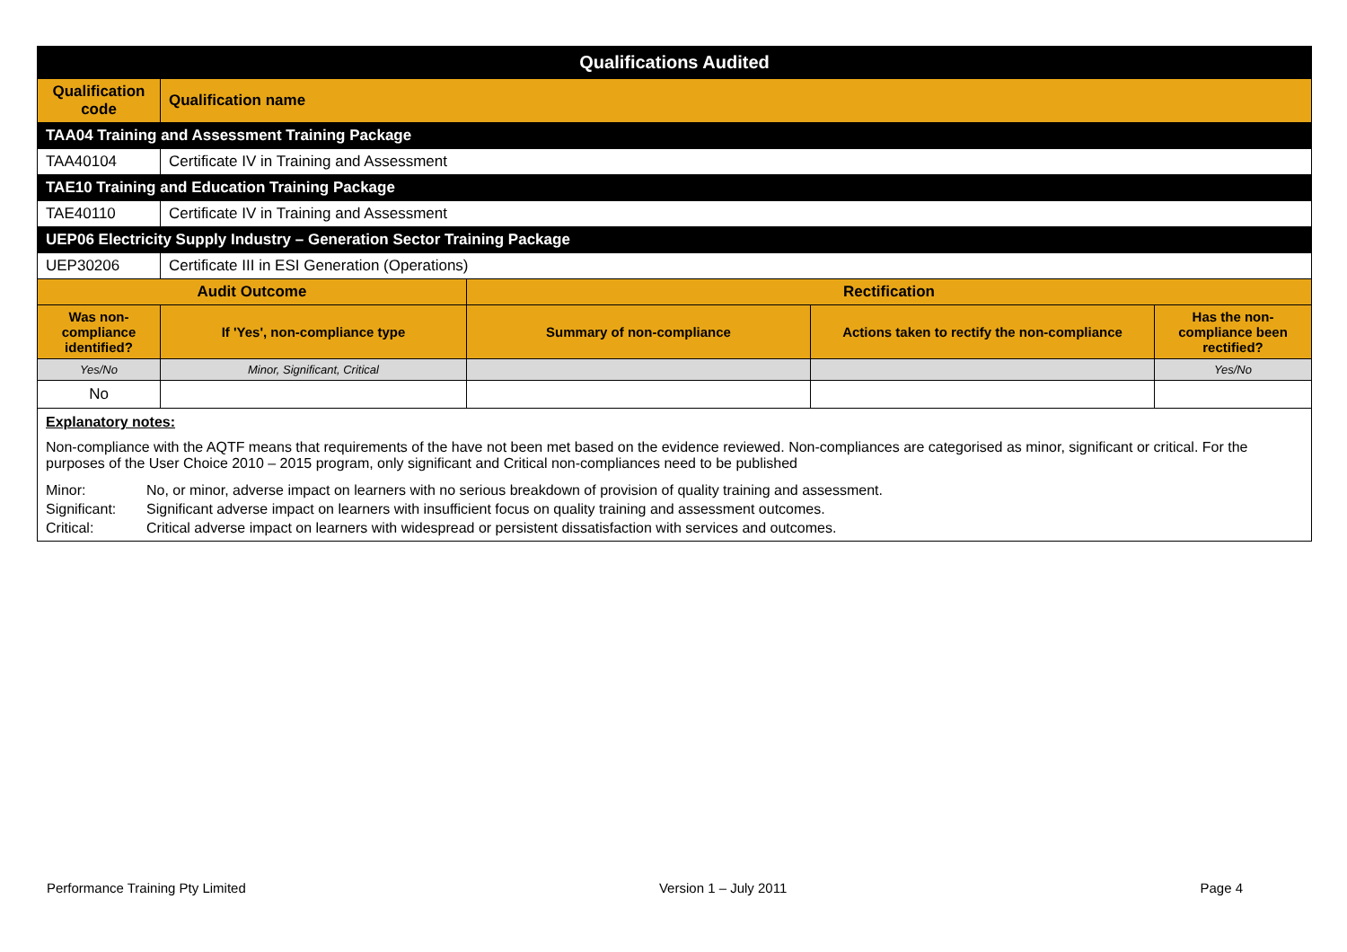| Qualifications Audited | | | | |
| --- | --- | --- | --- | --- |
| Qualification code | Qualification name | | | |
| TAA04 Training and Assessment Training Package | | | | |
| TAA40104 | Certificate IV in Training and Assessment | | | |
| TAE10 Training and Education Training Package | | | | |
| TAE40110 | Certificate IV in Training and Assessment | | | |
| UEP06 Electricity Supply Industry – Generation Sector Training Package | | | | |
| UEP30206 | Certificate III in ESI Generation (Operations) | | | |
| Audit Outcome | | Rectification | | |
| Was non-compliance identified? | If 'Yes', non-compliance type | Summary of non-compliance | Actions taken to rectify the non-compliance | Has the non-compliance been rectified? |
| Yes/No | Minor, Significant, Critical | | | Yes/No |
| No | | | | |
| Explanatory notes: Non-compliance with the AQTF means that requirements of the have not been met based on the evidence reviewed. Non-compliances are categorised as minor, significant or critical. For the purposes of the User Choice 2010 – 2015 program, only significant and Critical non-compliances need to be published Minor: No, or minor, adverse impact on learners with no serious breakdown of provision of quality training and assessment. Significant: Significant adverse impact on learners with insufficient focus on quality training and assessment outcomes. Critical: Critical adverse impact on learners with widespread or persistent dissatisfaction with services and outcomes. | | | | |
Performance Training Pty Limited Version 1 – July 2011 Page 4